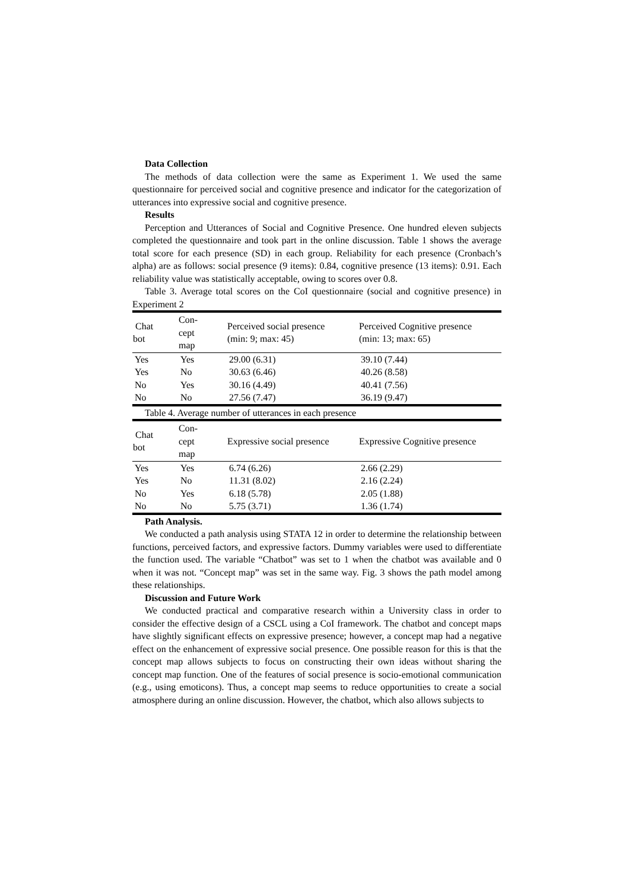Data Collection
The methods of data collection were the same as Experiment 1. We used the same questionnaire for perceived social and cognitive presence and indicator for the categorization of utterances into expressive social and cognitive presence.
Results
Perception and Utterances of Social and Cognitive Presence. One hundred eleven subjects completed the questionnaire and took part in the online discussion. Table 1 shows the average total score for each presence (SD) in each group. Reliability for each presence (Cronbach’s alpha) are as follows: social presence (9 items): 0.84, cognitive presence (13 items): 0.91. Each reliability value was statistically acceptable, owing to scores over 0.8.
Table 3. Average total scores on the CoI questionnaire (social and cognitive presence) in Experiment 2
| Chat bot | Con- cept map | Perceived social presence (min: 9; max: 45) | Perceived Cognitive presence (min: 13; max: 65) |
| --- | --- | --- | --- |
| Yes | Yes | 29.00 (6.31) | 39.10 (7.44) |
| Yes | No | 30.63 (6.46) | 40.26 (8.58) |
| No | Yes | 30.16 (4.49) | 40.41 (7.56) |
| No | No | 27.56 (7.47) | 36.19 (9.47) |
| Table 4. Average number of utterances in each presence | | | |
| Chat bot | Con- cept map | Expressive social presence | Expressive Cognitive presence |
| Yes | Yes | 6.74 (6.26) | 2.66 (2.29) |
| Yes | No | 11.31 (8.02) | 2.16 (2.24) |
| No | Yes | 6.18 (5.78) | 2.05 (1.88) |
| No | No | 5.75 (3.71) | 1.36 (1.74) |
Path Analysis.
We conducted a path analysis using STATA 12 in order to determine the relationship between functions, perceived factors, and expressive factors. Dummy variables were used to differentiate the function used. The variable “Chatbot” was set to 1 when the chatbot was available and 0 when it was not. “Concept map” was set in the same way. Fig. 3 shows the path model among these relationships.
Discussion and Future Work
We conducted practical and comparative research within a University class in order to consider the effective design of a CSCL using a CoI framework. The chatbot and concept maps have slightly significant effects on expressive presence; however, a concept map had a negative effect on the enhancement of expressive social presence. One possible reason for this is that the concept map allows subjects to focus on constructing their own ideas without sharing the concept map function. One of the features of social presence is socio-emotional communication (e.g., using emoticons). Thus, a concept map seems to reduce opportunities to create a social atmosphere during an online discussion. However, the chatbot, which also allows subjects to